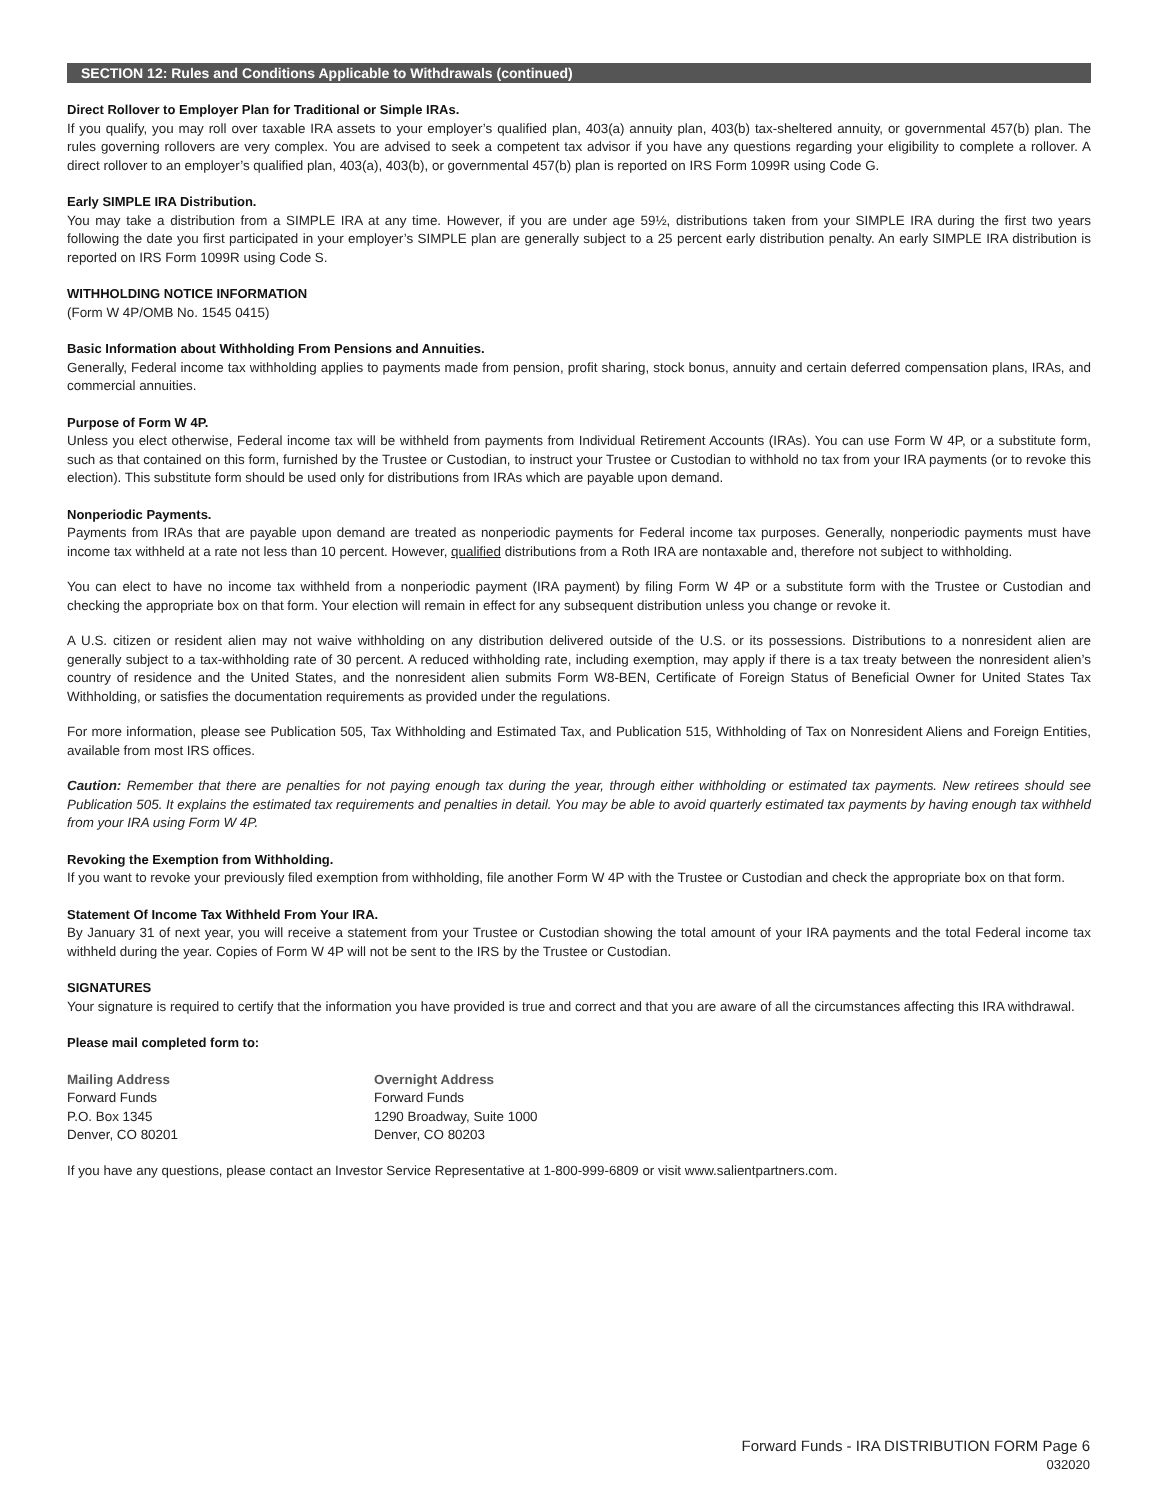SECTION 12: Rules and Conditions Applicable to Withdrawals (continued)
Direct Rollover to Employer Plan for Traditional or Simple IRAs.
If you qualify, you may roll over taxable IRA assets to your employer’s qualified plan, 403(a) annuity plan, 403(b) tax-sheltered annuity, or governmental 457(b) plan. The rules governing rollovers are very complex. You are advised to seek a competent tax advisor if you have any questions regarding your eligibility to complete a rollover. A direct rollover to an employer’s qualified plan, 403(a), 403(b), or governmental 457(b) plan is reported on IRS Form 1099R using Code G.
Early SIMPLE IRA Distribution.
You may take a distribution from a SIMPLE IRA at any time. However, if you are under age 59½, distributions taken from your SIMPLE IRA during the first two years following the date you first participated in your employer’s SIMPLE plan are generally subject to a 25 percent early distribution penalty. An early SIMPLE IRA distribution is reported on IRS Form 1099R using Code S.
WITHHOLDING NOTICE INFORMATION
(Form W 4P/OMB No. 1545 0415)
Basic Information about Withholding From Pensions and Annuities.
Generally, Federal income tax withholding applies to payments made from pension, profit sharing, stock bonus, annuity and certain deferred compensation plans, IRAs, and commercial annuities.
Purpose of Form W 4P.
Unless you elect otherwise, Federal income tax will be withheld from payments from Individual Retirement Accounts (IRAs). You can use Form W 4P, or a substitute form, such as that contained on this form, furnished by the Trustee or Custodian, to instruct your Trustee or Custodian to withhold no tax from your IRA payments (or to revoke this election). This substitute form should be used only for distributions from IRAs which are payable upon demand.
Nonperiodic Payments.
Payments from IRAs that are payable upon demand are treated as nonperiodic payments for Federal income tax purposes. Generally, nonperiodic payments must have income tax withheld at a rate not less than 10 percent. However, qualified distributions from a Roth IRA are nontaxable and, therefore not subject to withholding.
You can elect to have no income tax withheld from a nonperiodic payment (IRA payment) by filing Form W 4P or a substitute form with the Trustee or Custodian and checking the appropriate box on that form. Your election will remain in effect for any subsequent distribution unless you change or revoke it.
A U.S. citizen or resident alien may not waive withholding on any distribution delivered outside of the U.S. or its possessions. Distributions to a nonresident alien are generally subject to a tax-withholding rate of 30 percent. A reduced withholding rate, including exemption, may apply if there is a tax treaty between the nonresident alien’s country of residence and the United States, and the nonresident alien submits Form W8-BEN, Certificate of Foreign Status of Beneficial Owner for United States Tax Withholding, or satisfies the documentation requirements as provided under the regulations.
For more information, please see Publication 505, Tax Withholding and Estimated Tax, and Publication 515, Withholding of Tax on Nonresident Aliens and Foreign Entities, available from most IRS offices.
Caution: Remember that there are penalties for not paying enough tax during the year, through either withholding or estimated tax payments. New retirees should see Publication 505. It explains the estimated tax requirements and penalties in detail. You may be able to avoid quarterly estimated tax payments by having enough tax withheld from your IRA using Form W 4P.
Revoking the Exemption from Withholding.
If you want to revoke your previously filed exemption from withholding, file another Form W 4P with the Trustee or Custodian and check the appropriate box on that form.
Statement Of Income Tax Withheld From Your IRA.
By January 31 of next year, you will receive a statement from your Trustee or Custodian showing the total amount of your IRA payments and the total Federal income tax withheld during the year. Copies of Form W 4P will not be sent to the IRS by the Trustee or Custodian.
SIGNATURES
Your signature is required to certify that the information you have provided is true and correct and that you are aware of all the circumstances affecting this IRA withdrawal.
Please mail completed form to:
Mailing Address
Forward Funds
P.O. Box 1345
Denver, CO 80201
Overnight Address
Forward Funds
1290 Broadway, Suite 1000
Denver, CO 80203
If you have any questions, please contact an Investor Service Representative at 1-800-999-6809 or visit www.salientpartners.com.
Forward Funds - IRA DISTRIBUTION FORM Page 6
032020